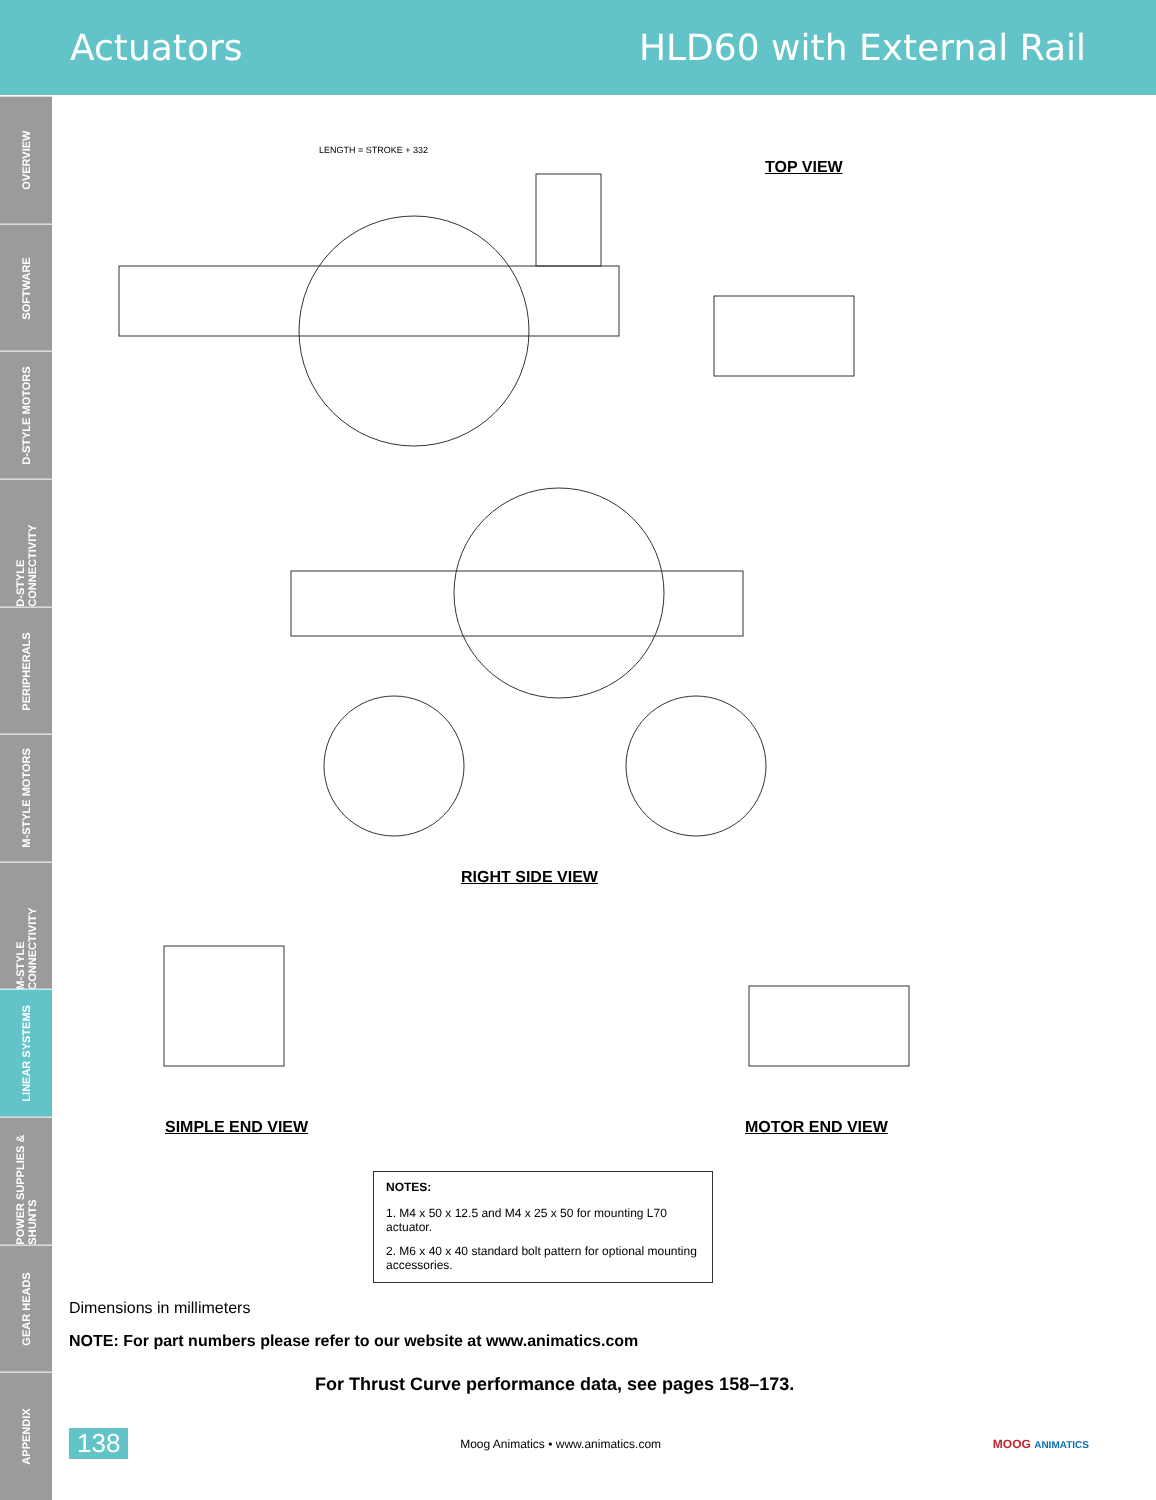Actuators HLD60 with External Rail
OVERVIEW
SOFTWARE
D-STYLE MOTORS
D-STYLE CONNECTIVITY
PERIPHERALS
M-STYLE MOTORS
M-STYLE CONNECTIVITY
LINEAR SYSTEMS
POWER SUPPLIES & SHUNTS
GEAR HEADS
APPENDIX
TOP VIEW
LENGTH = STROKE + 332
RIGHT SIDE VIEW
SIMPLE END VIEW MOTOR END VIEW
NOTES:
1. M4 x 50 x 12.5 and M4 x 25 x 50 for mounting L70 actuator.
2. M6 x 40 x 40 standard bolt pattern for optional mounting accessories.
Dimensions in millimeters
NOTE: For part numbers please refer to our website at www.animatics.com
For Thrust Curve performance data, see pages 158–173.
138 Moog Animatics • www.animatics.com MOOG ANIMATICS